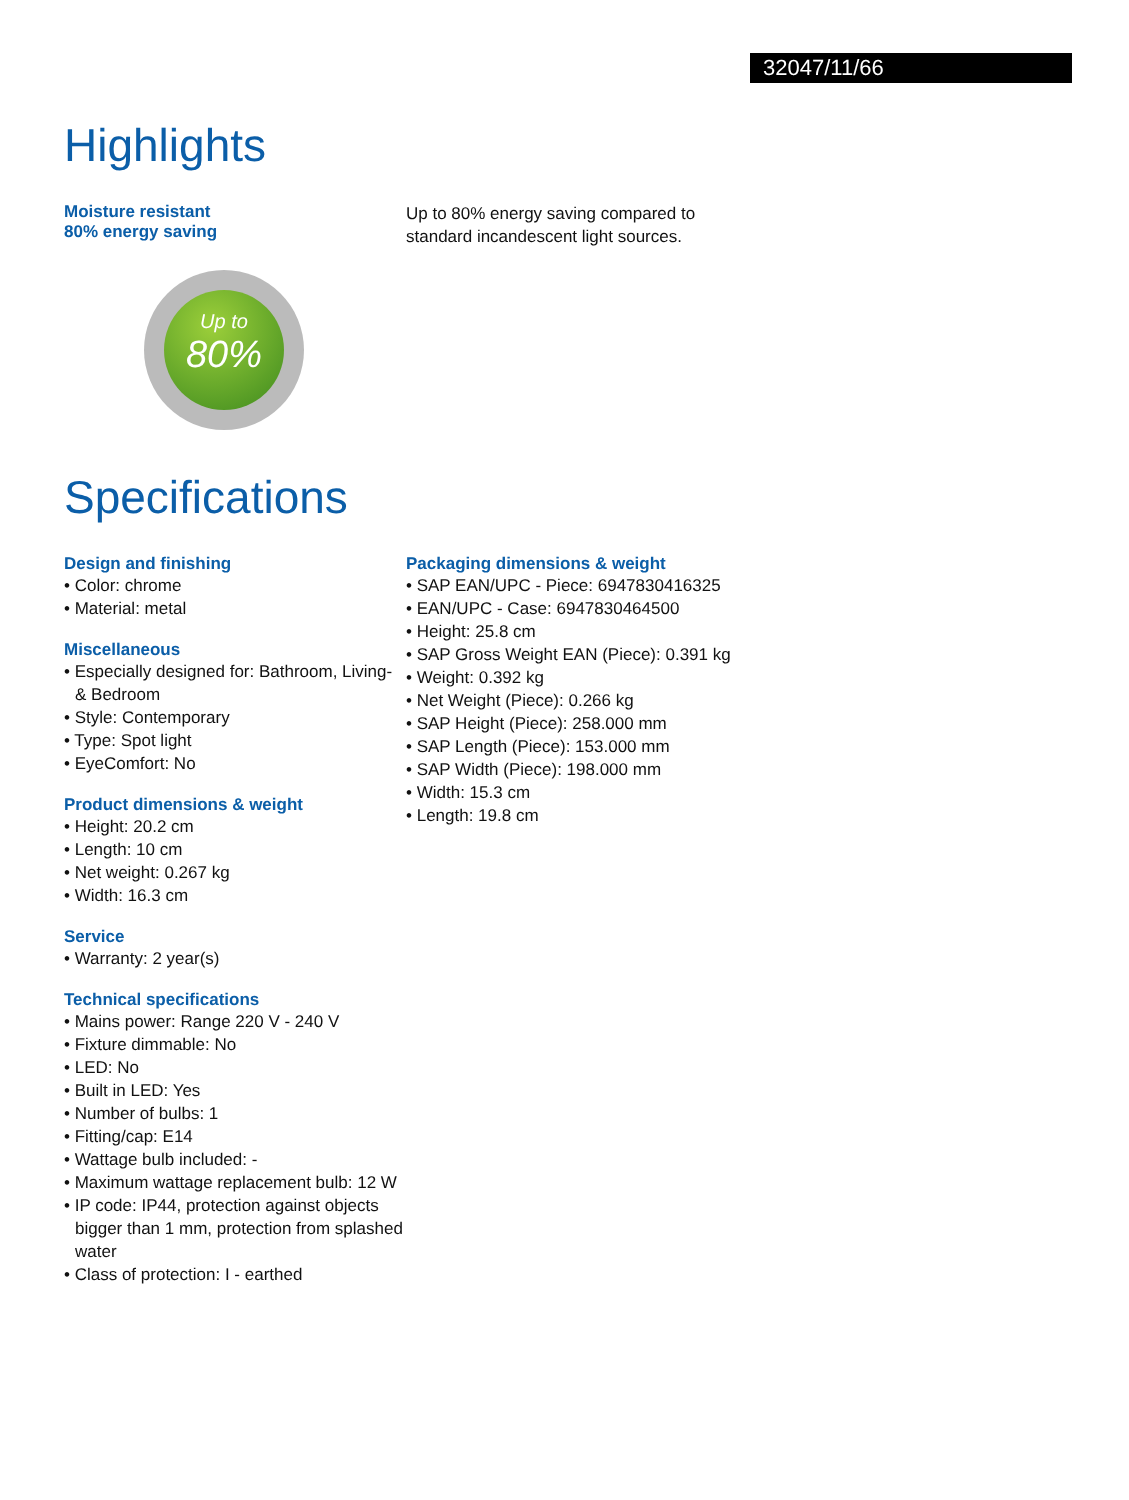32047/11/66
Highlights
Moisture resistant
80% energy saving
Up to
80%
Up to 80% energy saving compared to standard incandescent light sources.
Specifications
Design and finishing
• Color: chrome
• Material: metal
Miscellaneous
• Especially designed for: Bathroom, Living- & Bedroom
• Style: Contemporary
• Type: Spot light
• EyeComfort: No
Product dimensions & weight
• Height: 20.2 cm
• Length: 10 cm
• Net weight: 0.267 kg
• Width: 16.3 cm
Service
• Warranty: 2 year(s)
Technical specifications
• Mains power: Range 220 V - 240 V
• Fixture dimmable: No
• LED: No
• Built in LED: Yes
• Number of bulbs: 1
• Fitting/cap: E14
• Wattage bulb included: -
• Maximum wattage replacement bulb: 12 W
• IP code: IP44, protection against objects bigger than 1 mm, protection from splashed water
• Class of protection: I - earthed
Packaging dimensions & weight
• SAP EAN/UPC - Piece: 6947830416325
• EAN/UPC - Case: 6947830464500
• Height: 25.8 cm
• SAP Gross Weight EAN (Piece): 0.391 kg
• Weight: 0.392 kg
• Net Weight (Piece): 0.266 kg
• SAP Height (Piece): 258.000 mm
• SAP Length (Piece): 153.000 mm
• SAP Width (Piece): 198.000 mm
• Width: 15.3 cm
• Length: 19.8 cm